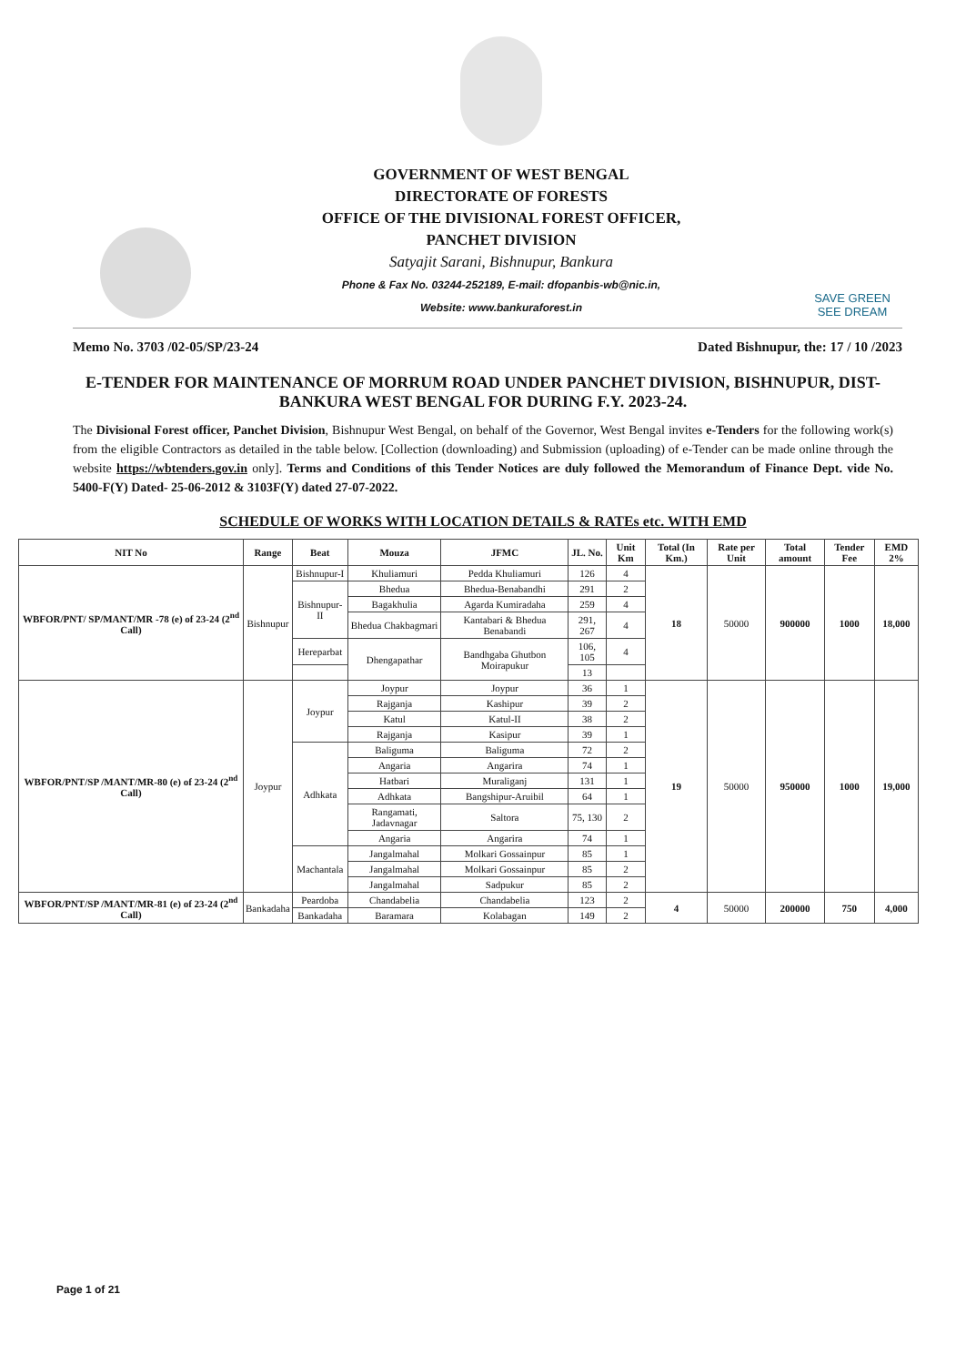GOVERNMENT OF WEST BENGAL
DIRECTORATE OF FORESTS
OFFICE OF THE DIVISIONAL FOREST OFFICER,
PANCHET DIVISION
Satyajit Sarani, Bishnupur, Bankura
Phone & Fax No. 03244-252189, E-mail: dfopanbis-wb@nic.in,
Website: www.bankuraforest.in
SAVE GREEN
SEE DREAM
Memo No. 3703 /02-05/SP/23-24 Dated Bishnupur, the: 17 / 10 /2023
E-TENDER FOR MAINTENANCE OF MORRUM ROAD UNDER PANCHET DIVISION, BISHNUPUR, DIST- BANKURA WEST BENGAL FOR DURING F.Y. 2023-24.
The Divisional Forest officer, Panchet Division, Bishnupur West Bengal, on behalf of the Governor, West Bengal invites e-Tenders for the following work(s) from the eligible Contractors as detailed in the table below. [Collection (downloading) and Submission (uploading) of e-Tender can be made online through the website https://wbtenders.gov.in only]. Terms and Conditions of this Tender Notices are duly followed the Memorandum of Finance Dept. vide No. 5400-F(Y) Dated- 25-06-2012 & 3103F(Y) dated 27-07-2022.
SCHEDULE OF WORKS WITH LOCATION DETAILS & RATEs etc. WITH EMD
| NIT No | Range | Beat | Mouza | JFMC | JL. No. | Unit Km | Total (In Km.) | Rate per Unit | Total amount | Tender Fee | EMD 2% |
| --- | --- | --- | --- | --- | --- | --- | --- | --- | --- | --- | --- |
| WBFOR/PNT/ SP/MANT/MR -78 (e) of 23-24 (2<sup>nd</sup> Call) | Bishnupur | Bishnupur-I | Khuliamuri | Pedda Khuliamuri | 126 | 4 | 18 | 50000 | 900000 | 1000 | 18,000 |
| | | Bishnupur-II | Bhedua | Bhedua-Benabandhi | 291 | 2 | | | | | |
| | | | Bagakhulia | Agarda Kumiradaha | 259 | 4 | | | | | |
| | | | Bhedua Chakbagmari | Kantabari & Bhedua Benabandi | 291, 267 | 4 | | | | | |
| | | Hereparbat | Dhengapathar | Bandhgaba Ghutbon Moirapukur | 106, 105 | 4 | | | | | |
| | | | | | 13 | | | | | | |
| WBFOR/PNT/SP /MANT/MR-80 (e) of 23-24 (2<sup>nd</sup> Call) | Joypur | Joypur | Joypur | Joypur | 36 | 1 | 19 | 50000 | 950000 | 1000 | 19,000 |
| | | | Rajganja | Kashipur | 39 | 2 | | | | | |
| | | | Katul | Katul-II | 38 | 2 | | | | | |
| | | | Rajganja | Kasipur | 39 | 1 | | | | | |
| | | Adhkata | Baliguma | Baliguma | 72 | 2 | | | | | |
| | | | Angaria | Angarira | 74 | 1 | | | | | |
| | | | Hatbari | Muraliganj | 131 | 1 | | | | | |
| | | | Adhkata | Bangshipur-Aruibil | 64 | 1 | | | | | |
| | | | Rangamati, Jadavnagar | Saltora | 75, 130 | 2 | | | | | |
| | | | Angaria | Angarira | 74 | 1 | | | | | |
| | | Machantala | Jangalmahal | Molkari Gossainpur | 85 | 1 | | | | | |
| | | | Jangalmahal | Molkari Gossainpur | 85 | 2 | | | | | |
| | | | Jangalmahal | Sadpukur | 85 | 2 | | | | | |
| WBFOR/PNT/SP /MANT/MR-81 (e) of 23-24 (2<sup>nd</sup> Call) | Bankadaha | Peardoba | Chandabelia | Chandabelia | 123 | 2 | 4 | 50000 | 200000 | 750 | 4,000 |
| | | Bankadaha | Baramara | Kolabagan | 149 | 2 | | | | | |
Page 1 of 21